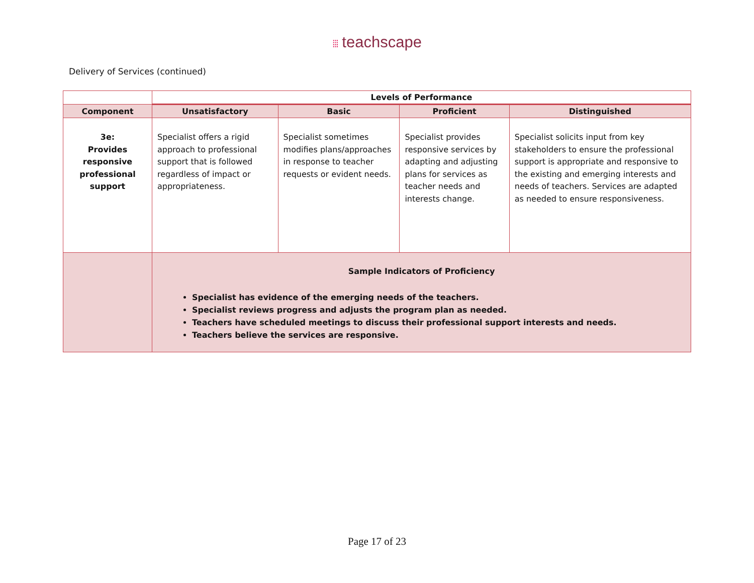⁞⁞⁞ teachscape
Delivery of Services (continued)
| | Levels of Performance | | | |
| --- | --- | --- | --- | --- |
| Component | Unsatisfactory | Basic | Proficient | Distinguished |
| 3e: Provides responsive professional support | Specialist offers a rigid approach to professional support that is followed regardless of impact or appropriateness. | Specialist sometimes modifies plans/approaches in response to teacher requests or evident needs. | Specialist provides responsive services by adapting and adjusting plans for services as teacher needs and interests change. | Specialist solicits input from key stakeholders to ensure the professional support is appropriate and responsive to the existing and emerging interests and needs of teachers. Services are adapted as needed to ensure responsiveness. |
| | Sample Indicators of Proficiency Specialist has evidence of the emerging needs of the teachers. Specialist reviews progress and adjusts the program plan as needed. Teachers have scheduled meetings to discuss their professional support interests and needs. Teachers believe the services are responsive. | | | |
Page 17 of 23